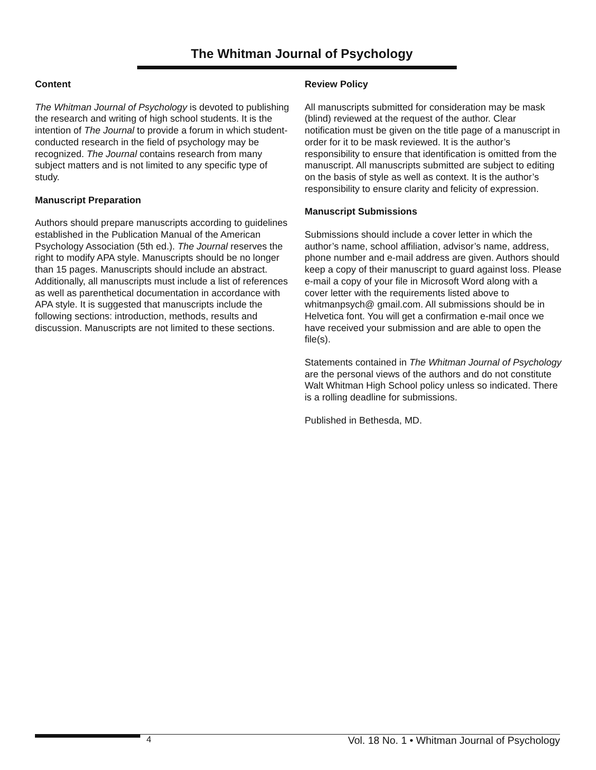The Whitman Journal of Psychology
Content
The Whitman Journal of Psychology is devoted to publishing the research and writing of high school students. It is the intention of The Journal to provide a forum in which student-conducted research in the field of psychology may be recognized. The Journal contains research from many subject matters and is not limited to any specific type of study.
Manuscript Preparation
Authors should prepare manuscripts according to guidelines established in the Publication Manual of the American Psychology Association (5th ed.). The Journal reserves the right to modify APA style. Manuscripts should be no longer than 15 pages. Manuscripts should include an abstract. Additionally, all manuscripts must include a list of references as well as parenthetical documentation in accordance with APA style. It is suggested that manuscripts include the following sections: introduction, methods, results and discussion. Manuscripts are not limited to these sections.
Review Policy
All manuscripts submitted for consideration may be mask (blind) reviewed at the request of the author. Clear notification must be given on the title page of a manuscript in order for it to be mask reviewed. It is the author’s responsibility to ensure that identification is omitted from the manuscript. All manuscripts submitted are subject to editing on the basis of style as well as context. It is the author’s responsibility to ensure clarity and felicity of expression.
Manuscript Submissions
Submissions should include a cover letter in which the author’s name, school affiliation, advisor’s name, address, phone number and e-mail address are given. Authors should keep a copy of their manuscript to guard against loss. Please e-mail a copy of your file in Microsoft Word along with a cover letter with the requirements listed above to whitmanpsych@ gmail.com. All submissions should be in Helvetica font. You will get a confirmation e-mail once we have received your submission and are able to open the file(s).
Statements contained in The Whitman Journal of Psychology are the personal views of the authors and do not constitute Walt Whitman High School policy unless so indicated. There is a rolling deadline for submissions.
Published in Bethesda, MD.
4 Vol. 18 No. 1 • Whitman Journal of Psychology